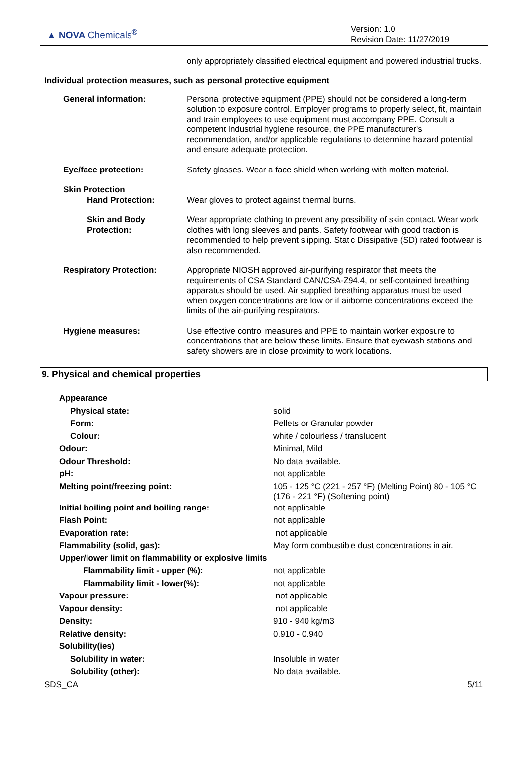▲ NOVA Chemicals<sup>®</sup>
Version: 1.0
Revision Date: 11/27/2019
only appropriately classified electrical equipment and powered industrial trucks.
Individual protection measures, such as personal protective equipment
General information: Personal protective equipment (PPE) should not be considered a long-term solution to exposure control. Employer programs to properly select, fit, maintain and train employees to use equipment must accompany PPE. Consult a competent industrial hygiene resource, the PPE manufacturer's recommendation, and/or applicable regulations to determine hazard potential and ensure adequate protection.
Eye/face protection: Safety glasses. Wear a face shield when working with molten material.
Skin Protection
Hand Protection: Wear gloves to protect against thermal burns.
Skin and Body Protection:
Wear appropriate clothing to prevent any possibility of skin contact. Wear work clothes with long sleeves and pants. Safety footwear with good traction is recommended to help prevent slipping. Static Dissipative (SD) rated footwear is also recommended.
Respiratory Protection: Appropriate NIOSH approved air-purifying respirator that meets the requirements of CSA Standard CAN/CSA-Z94.4, or self-contained breathing apparatus should be used. Air supplied breathing apparatus must be used when oxygen concentrations are low or if airborne concentrations exceed the limits of the air-purifying respirators.
Hygiene measures: Use effective control measures and PPE to maintain worker exposure to concentrations that are below these limits. Ensure that eyewash stations and safety showers are in close proximity to work locations.
9. Physical and chemical properties
| Appearance | |
| Physical state: | solid |
| Form: | Pellets or Granular powder |
| Colour: | white / colourless / translucent |
| Odour: | Minimal, Mild |
| Odour Threshold: | No data available. |
| pH: | not applicable |
| Melting point/freezing point: | 105 - 125 °C (221 - 257 °F) (Melting Point) 80 - 105 °C (176 - 221 °F) (Softening point) |
| Initial boiling point and boiling range: | not applicable |
| Flash Point: | not applicable |
| Evaporation rate: | not applicable |
| Flammability (solid, gas): | May form combustible dust concentrations in air. |
| Upper/lower limit on flammability or explosive limits | |
| Flammability limit - upper (%): | not applicable |
| Flammability limit - lower(%): | not applicable |
| Vapour pressure: | not applicable |
| Vapour density: | not applicable |
| Density: | 910 - 940 kg/m3 |
| Relative density: | 0.910 - 0.940 |
| Solubility(ies) | |
| Solubility in water: | Insoluble in water |
| Solubility (other): | No data available. |
SDS_CA 5/11